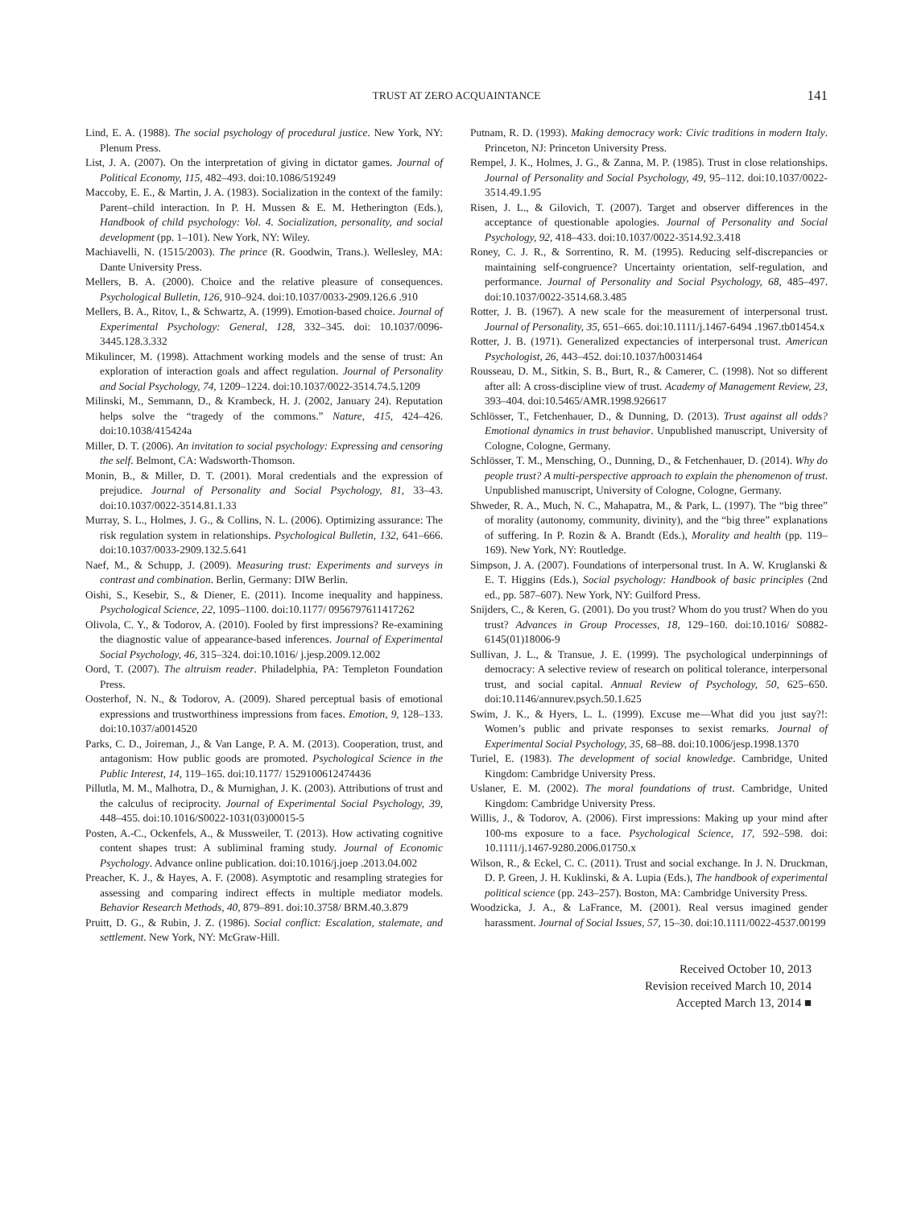TRUST AT ZERO ACQUAINTANCE
141
Lind, E. A. (1988). The social psychology of procedural justice. New York, NY: Plenum Press.
List, J. A. (2007). On the interpretation of giving in dictator games. Journal of Political Economy, 115, 482–493. doi:10.1086/519249
Maccoby, E. E., & Martin, J. A. (1983). Socialization in the context of the family: Parent–child interaction. In P. H. Mussen & E. M. Hetherington (Eds.), Handbook of child psychology: Vol. 4. Socialization, personality, and social development (pp. 1–101). New York, NY: Wiley.
Machiavelli, N. (1515/2003). The prince (R. Goodwin, Trans.). Wellesley, MA: Dante University Press.
Mellers, B. A. (2000). Choice and the relative pleasure of consequences. Psychological Bulletin, 126, 910–924. doi:10.1037/0033-2909.126.6 .910
Mellers, B. A., Ritov, I., & Schwartz, A. (1999). Emotion-based choice. Journal of Experimental Psychology: General, 128, 332–345. doi: 10.1037/0096-3445.128.3.332
Mikulincer, M. (1998). Attachment working models and the sense of trust: An exploration of interaction goals and affect regulation. Journal of Personality and Social Psychology, 74, 1209–1224. doi:10.1037/0022-3514.74.5.1209
Milinski, M., Semmann, D., & Krambeck, H. J. (2002, January 24). Reputation helps solve the “tragedy of the commons.” Nature, 415, 424–426. doi:10.1038/415424a
Miller, D. T. (2006). An invitation to social psychology: Expressing and censoring the self. Belmont, CA: Wadsworth-Thomson.
Monin, B., & Miller, D. T. (2001). Moral credentials and the expression of prejudice. Journal of Personality and Social Psychology, 81, 33–43. doi:10.1037/0022-3514.81.1.33
Murray, S. L., Holmes, J. G., & Collins, N. L. (2006). Optimizing assurance: The risk regulation system in relationships. Psychological Bulletin, 132, 641–666. doi:10.1037/0033-2909.132.5.641
Naef, M., & Schupp, J. (2009). Measuring trust: Experiments and surveys in contrast and combination. Berlin, Germany: DIW Berlin.
Oishi, S., Kesebir, S., & Diener, E. (2011). Income inequality and happiness. Psychological Science, 22, 1095–1100. doi:10.1177/ 0956797611417262
Olivola, C. Y., & Todorov, A. (2010). Fooled by first impressions? Re-examining the diagnostic value of appearance-based inferences. Journal of Experimental Social Psychology, 46, 315–324. doi:10.1016/ j.jesp.2009.12.002
Oord, T. (2007). The altruism reader. Philadelphia, PA: Templeton Foundation Press.
Oosterhof, N. N., & Todorov, A. (2009). Shared perceptual basis of emotional expressions and trustworthiness impressions from faces. Emotion, 9, 128–133. doi:10.1037/a0014520
Parks, C. D., Joireman, J., & Van Lange, P. A. M. (2013). Cooperation, trust, and antagonism: How public goods are promoted. Psychological Science in the Public Interest, 14, 119–165. doi:10.1177/ 1529100612474436
Pillutla, M. M., Malhotra, D., & Murnighan, J. K. (2003). Attributions of trust and the calculus of reciprocity. Journal of Experimental Social Psychology, 39, 448–455. doi:10.1016/S0022-1031(03)00015-5
Posten, A.-C., Ockenfels, A., & Mussweiler, T. (2013). How activating cognitive content shapes trust: A subliminal framing study. Journal of Economic Psychology. Advance online publication. doi:10.1016/j.joep .2013.04.002
Preacher, K. J., & Hayes, A. F. (2008). Asymptotic and resampling strategies for assessing and comparing indirect effects in multiple mediator models. Behavior Research Methods, 40, 879–891. doi:10.3758/ BRM.40.3.879
Pruitt, D. G., & Rubin, J. Z. (1986). Social conflict: Escalation, stalemate, and settlement. New York, NY: McGraw-Hill.
Putnam, R. D. (1993). Making democracy work: Civic traditions in modern Italy. Princeton, NJ: Princeton University Press.
Rempel, J. K., Holmes, J. G., & Zanna, M. P. (1985). Trust in close relationships. Journal of Personality and Social Psychology, 49, 95–112. doi:10.1037/0022-3514.49.1.95
Risen, J. L., & Gilovich, T. (2007). Target and observer differences in the acceptance of questionable apologies. Journal of Personality and Social Psychology, 92, 418–433. doi:10.1037/0022-3514.92.3.418
Roney, C. J. R., & Sorrentino, R. M. (1995). Reducing self-discrepancies or maintaining self-congruence? Uncertainty orientation, self-regulation, and performance. Journal of Personality and Social Psychology, 68, 485–497. doi:10.1037/0022-3514.68.3.485
Rotter, J. B. (1967). A new scale for the measurement of interpersonal trust. Journal of Personality, 35, 651–665. doi:10.1111/j.1467-6494 .1967.tb01454.x
Rotter, J. B. (1971). Generalized expectancies of interpersonal trust. American Psychologist, 26, 443–452. doi:10.1037/h0031464
Rousseau, D. M., Sitkin, S. B., Burt, R., & Camerer, C. (1998). Not so different after all: A cross-discipline view of trust. Academy of Management Review, 23, 393–404. doi:10.5465/AMR.1998.926617
Schlösser, T., Fetchenhauer, D., & Dunning, D. (2013). Trust against all odds? Emotional dynamics in trust behavior. Unpublished manuscript, University of Cologne, Cologne, Germany.
Schlösser, T. M., Mensching, O., Dunning, D., & Fetchenhauer, D. (2014). Why do people trust? A multi-perspective approach to explain the phenomenon of trust. Unpublished manuscript, University of Cologne, Cologne, Germany.
Shweder, R. A., Much, N. C., Mahapatra, M., & Park, L. (1997). The “big three” of morality (autonomy, community, divinity), and the “big three” explanations of suffering. In P. Rozin & A. Brandt (Eds.), Morality and health (pp. 119–169). New York, NY: Routledge.
Simpson, J. A. (2007). Foundations of interpersonal trust. In A. W. Kruglanski & E. T. Higgins (Eds.), Social psychology: Handbook of basic principles (2nd ed., pp. 587–607). New York, NY: Guilford Press.
Snijders, C., & Keren, G. (2001). Do you trust? Whom do you trust? When do you trust? Advances in Group Processes, 18, 129–160. doi:10.1016/ S0882-6145(01)18006-9
Sullivan, J. L., & Transue, J. E. (1999). The psychological underpinnings of democracy: A selective review of research on political tolerance, interpersonal trust, and social capital. Annual Review of Psychology, 50, 625–650. doi:10.1146/annurev.psych.50.1.625
Swim, J. K., & Hyers, L. L. (1999). Excuse me—What did you just say?!: Women’s public and private responses to sexist remarks. Journal of Experimental Social Psychology, 35, 68–88. doi:10.1006/jesp.1998.1370
Turiel, E. (1983). The development of social knowledge. Cambridge, United Kingdom: Cambridge University Press.
Uslaner, E. M. (2002). The moral foundations of trust. Cambridge, United Kingdom: Cambridge University Press.
Willis, J., & Todorov, A. (2006). First impressions: Making up your mind after 100-ms exposure to a face. Psychological Science, 17, 592–598. doi: 10.1111/j.1467-9280.2006.01750.x
Wilson, R., & Eckel, C. C. (2011). Trust and social exchange. In J. N. Druckman, D. P. Green, J. H. Kuklinski, & A. Lupia (Eds.), The handbook of experimental political science (pp. 243–257). Boston, MA: Cambridge University Press.
Woodzicka, J. A., & LaFrance, M. (2001). Real versus imagined gender harassment. Journal of Social Issues, 57, 15–30. doi:10.1111/0022-4537.00199
Received October 10, 2013
Revision received March 10, 2014
Accepted March 13, 2014 ■